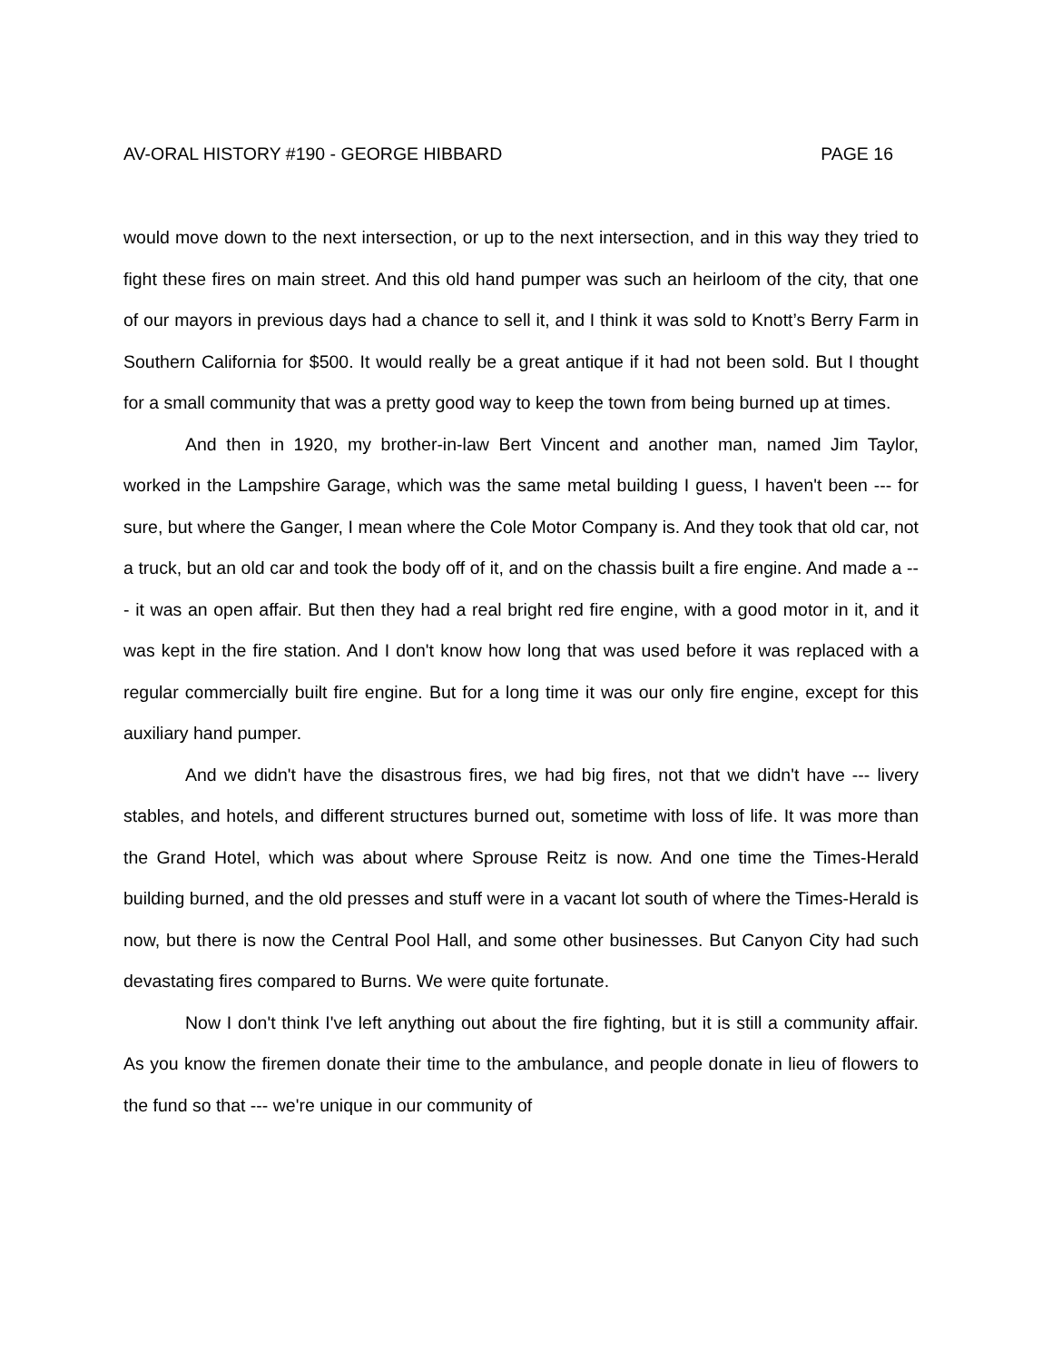AV-ORAL HISTORY #190 - GEORGE HIBBARD PAGE 16
would move down to the next intersection, or up to the next intersection, and in this way they tried to fight these fires on main street. And this old hand pumper was such an heirloom of the city, that one of our mayors in previous days had a chance to sell it, and I think it was sold to Knott’s Berry Farm in Southern California for $500. It would really be a great antique if it had not been sold. But I thought for a small community that was a pretty good way to keep the town from being burned up at times.
And then in 1920, my brother-in-law Bert Vincent and another man, named Jim Taylor, worked in the Lampshire Garage, which was the same metal building I guess, I haven't been --- for sure, but where the Ganger, I mean where the Cole Motor Company is. And they took that old car, not a truck, but an old car and took the body off of it, and on the chassis built a fire engine. And made a --- it was an open affair. But then they had a real bright red fire engine, with a good motor in it, and it was kept in the fire station. And I don't know how long that was used before it was replaced with a regular commercially built fire engine. But for a long time it was our only fire engine, except for this auxiliary hand pumper.
And we didn't have the disastrous fires, we had big fires, not that we didn't have --- livery stables, and hotels, and different structures burned out, sometime with loss of life. It was more than the Grand Hotel, which was about where Sprouse Reitz is now. And one time the Times-Herald building burned, and the old presses and stuff were in a vacant lot south of where the Times-Herald is now, but there is now the Central Pool Hall, and some other businesses. But Canyon City had such devastating fires compared to Burns. We were quite fortunate.
Now I don't think I've left anything out about the fire fighting, but it is still a community affair. As you know the firemen donate their time to the ambulance, and people donate in lieu of flowers to the fund so that --- we're unique in our community of